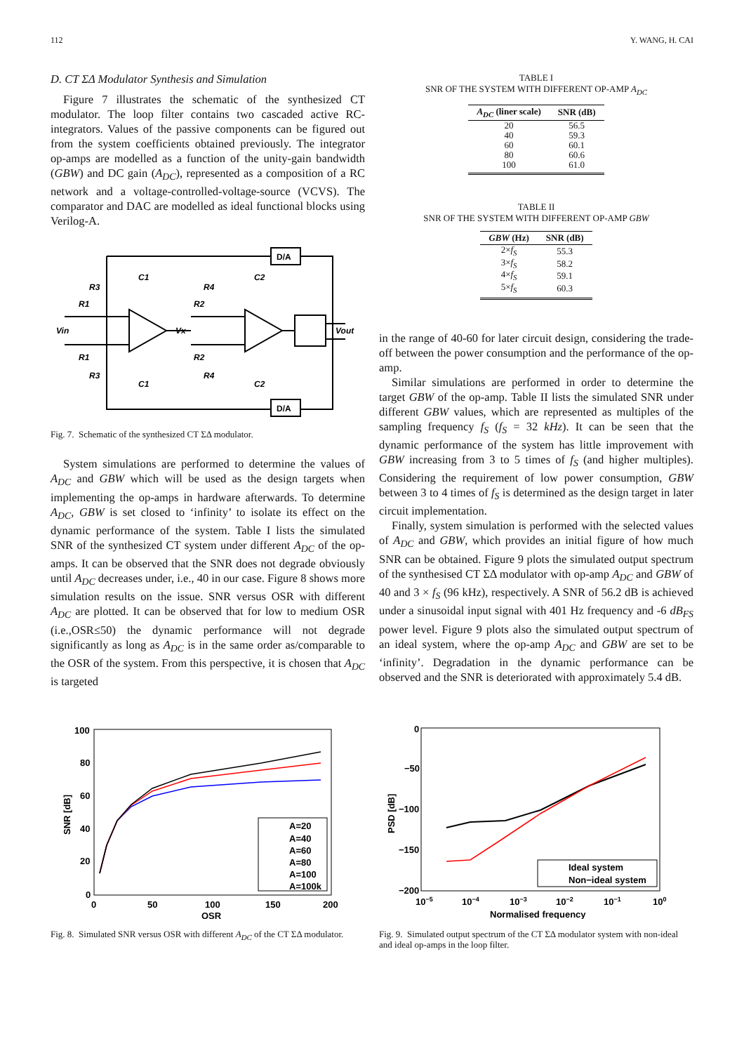112 Y. WANG, H. CAI
D. CT ΣΔ Modulator Synthesis and Simulation
Figure 7 illustrates the schematic of the synthesized CT modulator. The loop filter contains two cascaded active RC-integrators. Values of the passive components can be figured out from the system coefficients obtained previously. The integrator op-amps are modelled as a function of the unity-gain bandwidth (GBW) and DC gain (A<sub>DC</sub>), represented as a composition of a RC network and a voltage-controlled-voltage-source (VCVS). The comparator and DAC are modelled as ideal functional blocks using Verilog-A.
D/A
D/A
R3
R1
C1
R4
R2
C2
Vin
Vx
Vout
R1
R3
C1
R2
R4
C2
Fig. 7. Schematic of the synthesized CT ΣΔ modulator.
System simulations are performed to determine the values of A<sub>DC</sub> and GBW which will be used as the design targets when implementing the op-amps in hardware afterwards. To determine A<sub>DC</sub>, GBW is set closed to ‘infinity’ to isolate its effect on the dynamic performance of the system. Table I lists the simulated SNR of the synthesized CT system under different A<sub>DC</sub> of the op-amps. It can be observed that the SNR does not degrade obviously until A<sub>DC</sub> decreases under, i.e., 40 in our case. Figure 8 shows more simulation results on the issue. SNR versus OSR with different A<sub>DC</sub> are plotted. It can be observed that for low to medium OSR (i.e.,OSR≤50) the dynamic performance will not degrade significantly as long as A<sub>DC</sub> is in the same order as/comparable to the OSR of the system. From this perspective, it is chosen that A<sub>DC</sub> is targeted
TABLE I
SNR OF THE SYSTEM WITH DIFFERENT OP-AMP A<sub>DC</sub>
| A<sub>DC</sub> (liner scale) | SNR (dB) |
| --- | --- |
| 20 | 56.5 |
| 40 | 59.3 |
| 60 | 60.1 |
| 80 | 60.6 |
| 100 | 61.0 |
TABLE II
SNR OF THE SYSTEM WITH DIFFERENT OP-AMP GBW
| GBW (Hz) | SNR (dB) |
| --- | --- |
| 2× f<sub>S</sub> | 55.3 |
| 3× f<sub>S</sub> | 58.2 |
| 4× f<sub>S</sub> | 59.1 |
| 5× f<sub>S</sub> | 60.3 |
in the range of 40-60 for later circuit design, considering the trade-off between the power consumption and the performance of the op-amp.
Similar simulations are performed in order to determine the target GBW of the op-amp. Table II lists the simulated SNR under different GBW values, which are represented as multiples of the sampling frequency f<sub>S</sub> (f<sub>S</sub> = 32 kHz). It can be seen that the dynamic performance of the system has little improvement with GBW increasing from 3 to 5 times of f<sub>S</sub> (and higher multiples). Considering the requirement of low power consumption, GBW between 3 to 4 times of f<sub>S</sub> is determined as the design target in later circuit implementation.
Finally, system simulation is performed with the selected values of A<sub>DC</sub> and GBW, which provides an initial figure of how much SNR can be obtained. Figure 9 plots the simulated output spectrum of the synthesised CT ΣΔ modulator with op-amp A<sub>DC</sub> and GBW of 40 and 3 × f<sub>S</sub> (96 kHz), respectively. A SNR of 56.2 dB is achieved under a sinusoidal input signal with 401 Hz frequency and -6 dB<sub>FS</sub> power level. Figure 9 plots also the simulated output spectrum of an ideal system, where the op-amp A<sub>DC</sub> and GBW are set to be ‘infinity’. Degradation in the dynamic performance can be observed and the SNR is deteriorated with approximately 5.4 dB.
100
80
60
40
20
0
0
50
100
150
200
OSR
SNR [dB]
A=20
A=40
A=60
A=80
A=100
A=100k
Fig. 8. Simulated SNR versus OSR with different A<sub>DC</sub> of the CT ΣΔ modulator.
0
−50
−100
−150
−200
10−5
10−4
10−3
10−2
10−1
100
Normalised frequency
PSD [dB]
Ideal system
Non−ideal system
Fig. 9. Simulated output spectrum of the CT ΣΔ modulator system with non-ideal and ideal op-amps in the loop filter.